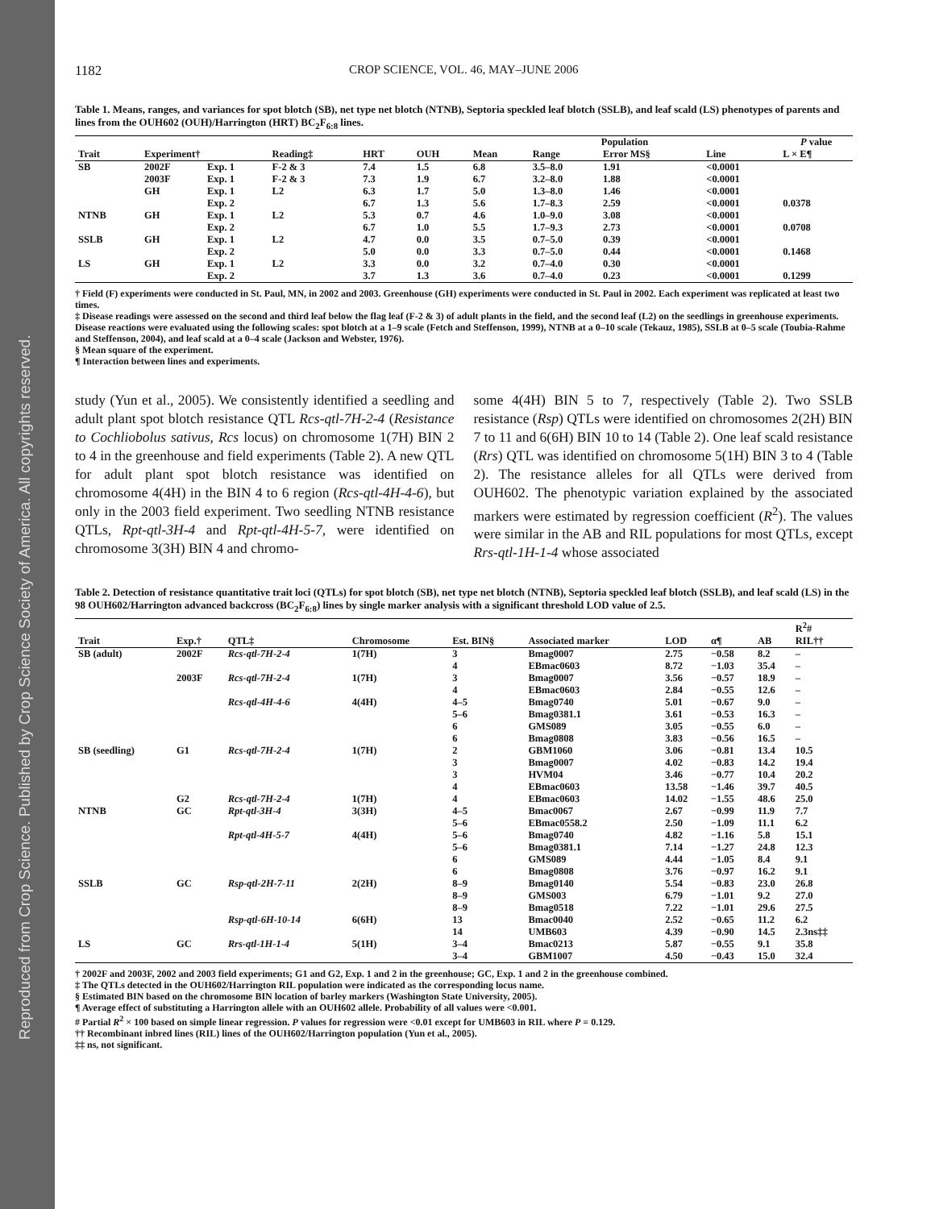Reproduced from Crop Science. Published by Crop Science Society of America. All copyrights reserved.
1182 CROP SCIENCE, VOL. 46, MAY–JUNE 2006
Table 1. Means, ranges, and variances for spot blotch (SB), net type net blotch (NTNB), Septoria speckled leaf blotch (SSLB), and leaf scald (LS) phenotypes of parents and lines from the OUH602 (OUH)/Harrington (HRT) BC<sub>2</sub>F<sub>6:8</sub> lines.
| | | | | | | Population | | | | P value |
| --- | --- | --- | --- | --- | --- | --- | --- | --- | --- | --- |
| Trait | Experiment† | | Reading‡ | HRT | OUH | Mean | Range | Error MS§ | Line | L × E¶ |
| SB | 2002F | Exp. 1 | F-2 & 3 | 7.4 | 1.5 | 6.8 | 3.5–8.0 | 1.91 | <0.0001 | |
| | 2003F | Exp. 1 | F-2 & 3 | 7.3 | 1.9 | 6.7 | 3.2–8.0 | 1.88 | <0.0001 | |
| | GH | Exp. 1 | L2 | 6.3 | 1.7 | 5.0 | 1.3–8.0 | 1.46 | <0.0001 | |
| | | Exp. 2 | | 6.7 | 1.3 | 5.6 | 1.7–8.3 | 2.59 | <0.0001 | 0.0378 |
| NTNB | GH | Exp. 1 | L2 | 5.3 | 0.7 | 4.6 | 1.0–9.0 | 3.08 | <0.0001 | |
| | | Exp. 2 | | 6.7 | 1.0 | 5.5 | 1.7–9.3 | 2.73 | <0.0001 | 0.0708 |
| SSLB | GH | Exp. 1 | L2 | 4.7 | 0.0 | 3.5 | 0.7–5.0 | 0.39 | <0.0001 | |
| | | Exp. 2 | | 5.0 | 0.0 | 3.3 | 0.7–5.0 | 0.44 | <0.0001 | 0.1468 |
| LS | GH | Exp. 1 | L2 | 3.3 | 0.0 | 3.2 | 0.7–4.0 | 0.30 | <0.0001 | |
| | | Exp. 2 | | 3.7 | 1.3 | 3.6 | 0.7–4.0 | 0.23 | <0.0001 | 0.1299 |
† Field (F) experiments were conducted in St. Paul, MN, in 2002 and 2003. Greenhouse (GH) experiments were conducted in St. Paul in 2002. Each experiment was replicated at least two times.
‡ Disease readings were assessed on the second and third leaf below the flag leaf (F-2 & 3) of adult plants in the field, and the second leaf (L2) on the seedlings in greenhouse experiments. Disease reactions were evaluated using the following scales: spot blotch at a 1–9 scale (Fetch and Steffenson, 1999), NTNB at a 0–10 scale (Tekauz, 1985), SSLB at 0–5 scale (Toubia-Rahme and Steffenson, 2004), and leaf scald at a 0–4 scale (Jackson and Webster, 1976).
§ Mean square of the experiment.
¶ Interaction between lines and experiments.
study (Yun et al., 2005). We consistently identified a seedling and adult plant spot blotch resistance QTL Rcs-qtl-7H-2-4 (Resistance to Cochliobolus sativus, Rcs locus) on chromosome 1(7H) BIN 2 to 4 in the greenhouse and field experiments (Table 2). A new QTL for adult plant spot blotch resistance was identified on chromosome 4(4H) in the BIN 4 to 6 region (Rcs-qtl-4H-4-6), but only in the 2003 field experiment. Two seedling NTNB resistance QTLs, Rpt-qtl-3H-4 and Rpt-qtl-4H-5-7, were identified on chromosome 3(3H) BIN 4 and chromo-
some 4(4H) BIN 5 to 7, respectively (Table 2). Two SSLB resistance (Rsp) QTLs were identified on chromosomes 2(2H) BIN 7 to 11 and 6(6H) BIN 10 to 14 (Table 2). One leaf scald resistance (Rrs) QTL was identified on chromosome 5(1H) BIN 3 to 4 (Table 2). The resistance alleles for all QTLs were derived from OUH602. The phenotypic variation explained by the associated markers were estimated by regression coefficient (R<sup>2</sup>). The values were similar in the AB and RIL populations for most QTLs, except Rrs-qtl-1H-1-4 whose associated
Table 2. Detection of resistance quantitative trait loci (QTLs) for spot blotch (SB), net type net blotch (NTNB), Septoria speckled leaf blotch (SSLB), and leaf scald (LS) in the 98 OUH602/Harrington advanced backcross (BC<sub>2</sub>F<sub>6:8</sub>) lines by single marker analysis with a significant threshold LOD value of 2.5.
| | | | | | | | | R<sup>2</sup># | |
| --- | --- | --- | --- | --- | --- | --- | --- | --- | --- |
| Trait | Exp.† | QTL‡ | Chromosome | Est. BIN§ | Associated marker | LOD | α¶ | AB | RIL†† |
| SB (adult) | 2002F | Rcs-qtl-7H-2-4 | 1(7H) | 3 | Bmag0007 | 2.75 | −0.58 | 8.2 | – |
| | | | | 4 | EBmac0603 | 8.72 | −1.03 | 35.4 | – |
| | 2003F | Rcs-qtl-7H-2-4 | 1(7H) | 3 | Bmag0007 | 3.56 | −0.57 | 18.9 | – |
| | | | | 4 | EBmac0603 | 2.84 | −0.55 | 12.6 | – |
| | | Rcs-qtl-4H-4-6 | 4(4H) | 4–5 | Bmag0740 | 5.01 | −0.67 | 9.0 | – |
| | | | | 5–6 | Bmag0381.1 | 3.61 | −0.53 | 16.3 | – |
| | | | | 6 | GMS089 | 3.05 | −0.55 | 6.0 | – |
| | | | | 6 | Bmag0808 | 3.83 | −0.56 | 16.5 | – |
| SB (seedling) | G1 | Rcs-qtl-7H-2-4 | 1(7H) | 2 | GBM1060 | 3.06 | −0.81 | 13.4 | 10.5 |
| | | | | 3 | Bmag0007 | 4.02 | −0.83 | 14.2 | 19.4 |
| | | | | 3 | HVM04 | 3.46 | −0.77 | 10.4 | 20.2 |
| | | | | 4 | EBmac0603 | 13.58 | −1.46 | 39.7 | 40.5 |
| | G2 | Rcs-qtl-7H-2-4 | 1(7H) | 4 | EBmac0603 | 14.02 | −1.55 | 48.6 | 25.0 |
| NTNB | GC | Rpt-qtl-3H-4 | 3(3H) | 4–5 | Bmac0067 | 2.67 | −0.99 | 11.9 | 7.7 |
| | | | | 5–6 | EBmac0558.2 | 2.50 | −1.09 | 11.1 | 6.2 |
| | | Rpt-qtl-4H-5-7 | 4(4H) | 5–6 | Bmag0740 | 4.82 | −1.16 | 5.8 | 15.1 |
| | | | | 5–6 | Bmag0381.1 | 7.14 | −1.27 | 24.8 | 12.3 |
| | | | | 6 | GMS089 | 4.44 | −1.05 | 8.4 | 9.1 |
| | | | | 6 | Bmag0808 | 3.76 | −0.97 | 16.2 | 9.1 |
| SSLB | GC | Rsp-qtl-2H-7-11 | 2(2H) | 8–9 | Bmag0140 | 5.54 | −0.83 | 23.0 | 26.8 |
| | | | | 8–9 | GMS003 | 6.79 | −1.01 | 9.2 | 27.0 |
| | | | | 8–9 | Bmag0518 | 7.22 | −1.01 | 29.6 | 27.5 |
| | | Rsp-qtl-6H-10-14 | 6(6H) | 13 | Bmac0040 | 2.52 | −0.65 | 11.2 | 6.2 |
| | | | | 14 | UMB603 | 4.39 | −0.90 | 14.5 | 2.3ns‡‡ |
| LS | GC | Rrs-qtl-1H-1-4 | 5(1H) | 3–4 | Bmac0213 | 5.87 | −0.55 | 9.1 | 35.8 |
| | | | | 3–4 | GBM1007 | 4.50 | −0.43 | 15.0 | 32.4 |
† 2002F and 2003F, 2002 and 2003 field experiments; G1 and G2, Exp. 1 and 2 in the greenhouse; GC, Exp. 1 and 2 in the greenhouse combined.
‡ The QTLs detected in the OUH602/Harrington RIL population were indicated as the corresponding locus name.
§ Estimated BIN based on the chromosome BIN location of barley markers (Washington State University, 2005).
¶ Average effect of substituting a Harrington allele with an OUH602 allele. Probability of all values were <0.001.
# Partial R<sup>2</sup> × 100 based on simple linear regression. P values for regression were <0.01 except for UMB603 in RIL where P = 0.129.
†† Recombinant inbred lines (RIL) lines of the OUH602/Harrington population (Yun et al., 2005).
‡‡ ns, not significant.